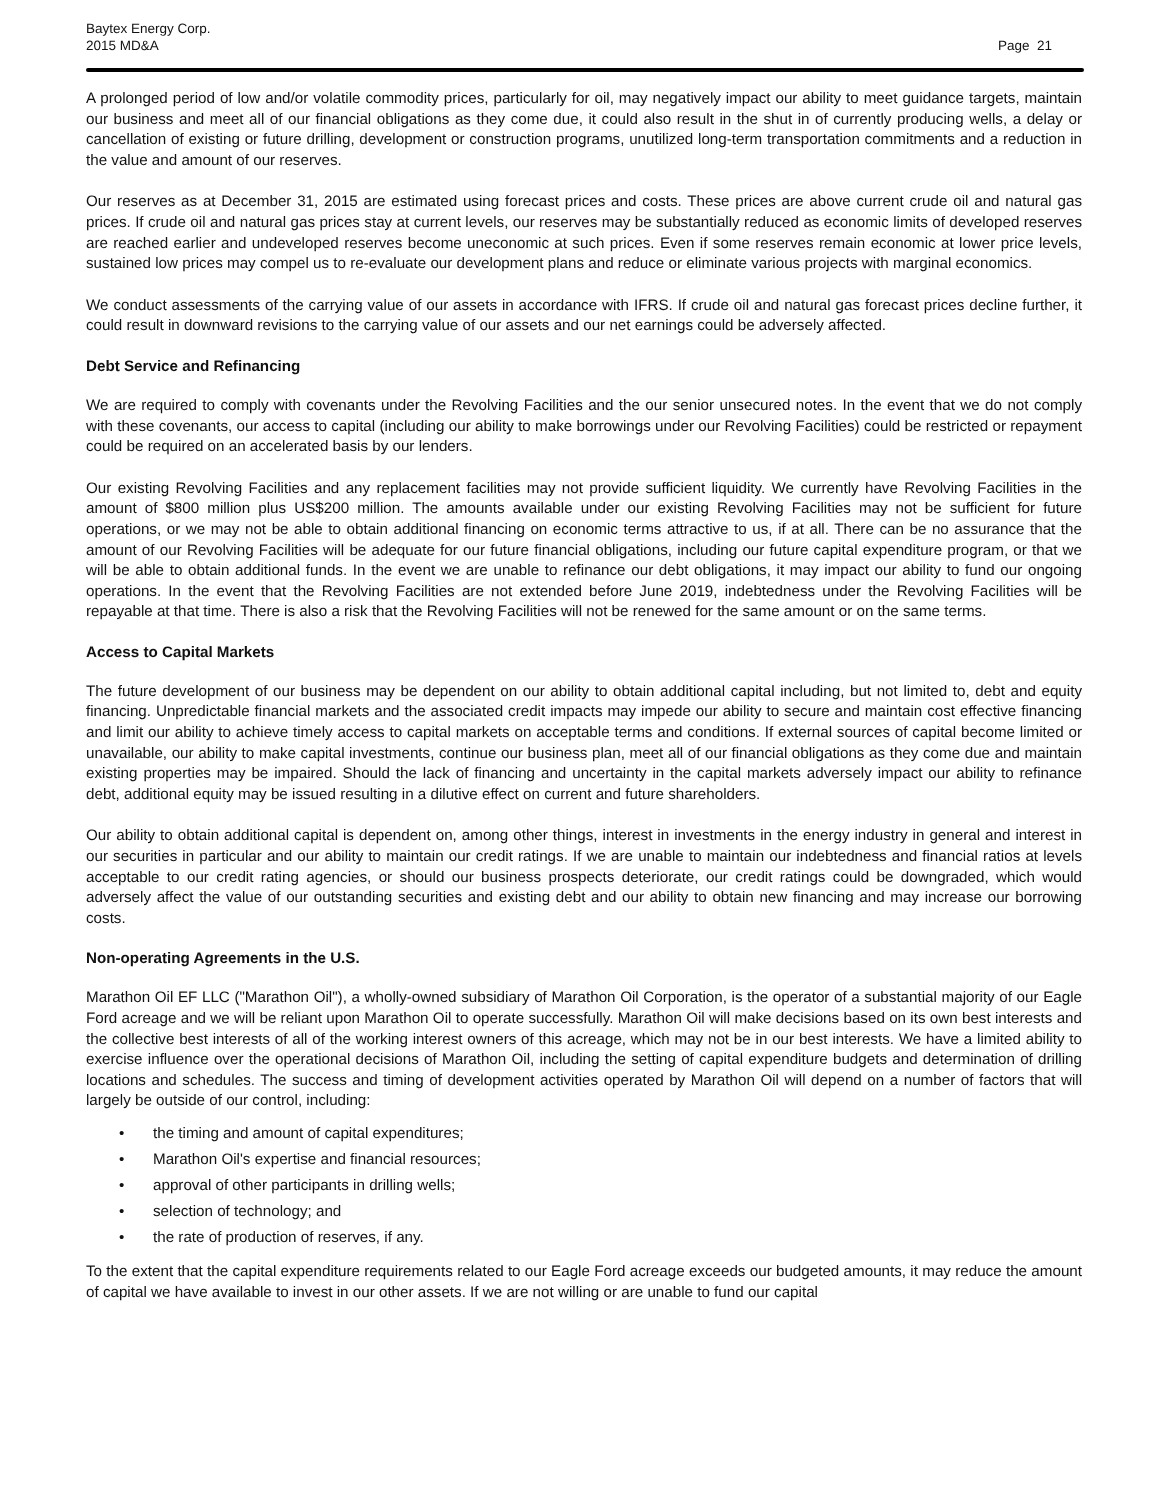Baytex Energy Corp.
2015 MD&A
Page 21
A prolonged period of low and/or volatile commodity prices, particularly for oil, may negatively impact our ability to meet guidance targets, maintain our business and meet all of our financial obligations as they come due, it could also result in the shut in of currently producing wells, a delay or cancellation of existing or future drilling, development or construction programs, unutilized long-term transportation commitments and a reduction in the value and amount of our reserves.
Our reserves as at December 31, 2015 are estimated using forecast prices and costs. These prices are above current crude oil and natural gas prices. If crude oil and natural gas prices stay at current levels, our reserves may be substantially reduced as economic limits of developed reserves are reached earlier and undeveloped reserves become uneconomic at such prices. Even if some reserves remain economic at lower price levels, sustained low prices may compel us to re-evaluate our development plans and reduce or eliminate various projects with marginal economics.
We conduct assessments of the carrying value of our assets in accordance with IFRS. If crude oil and natural gas forecast prices decline further, it could result in downward revisions to the carrying value of our assets and our net earnings could be adversely affected.
Debt Service and Refinancing
We are required to comply with covenants under the Revolving Facilities and the our senior unsecured notes. In the event that we do not comply with these covenants, our access to capital (including our ability to make borrowings under our Revolving Facilities) could be restricted or repayment could be required on an accelerated basis by our lenders.
Our existing Revolving Facilities and any replacement facilities may not provide sufficient liquidity. We currently have Revolving Facilities in the amount of $800 million plus US$200 million. The amounts available under our existing Revolving Facilities may not be sufficient for future operations, or we may not be able to obtain additional financing on economic terms attractive to us, if at all. There can be no assurance that the amount of our Revolving Facilities will be adequate for our future financial obligations, including our future capital expenditure program, or that we will be able to obtain additional funds. In the event we are unable to refinance our debt obligations, it may impact our ability to fund our ongoing operations. In the event that the Revolving Facilities are not extended before June 2019, indebtedness under the Revolving Facilities will be repayable at that time. There is also a risk that the Revolving Facilities will not be renewed for the same amount or on the same terms.
Access to Capital Markets
The future development of our business may be dependent on our ability to obtain additional capital including, but not limited to, debt and equity financing. Unpredictable financial markets and the associated credit impacts may impede our ability to secure and maintain cost effective financing and limit our ability to achieve timely access to capital markets on acceptable terms and conditions. If external sources of capital become limited or unavailable, our ability to make capital investments, continue our business plan, meet all of our financial obligations as they come due and maintain existing properties may be impaired. Should the lack of financing and uncertainty in the capital markets adversely impact our ability to refinance debt, additional equity may be issued resulting in a dilutive effect on current and future shareholders.
Our ability to obtain additional capital is dependent on, among other things, interest in investments in the energy industry in general and interest in our securities in particular and our ability to maintain our credit ratings. If we are unable to maintain our indebtedness and financial ratios at levels acceptable to our credit rating agencies, or should our business prospects deteriorate, our credit ratings could be downgraded, which would adversely affect the value of our outstanding securities and existing debt and our ability to obtain new financing and may increase our borrowing costs.
Non-operating Agreements in the U.S.
Marathon Oil EF LLC ("Marathon Oil"), a wholly-owned subsidiary of Marathon Oil Corporation, is the operator of a substantial majority of our Eagle Ford acreage and we will be reliant upon Marathon Oil to operate successfully. Marathon Oil will make decisions based on its own best interests and the collective best interests of all of the working interest owners of this acreage, which may not be in our best interests. We have a limited ability to exercise influence over the operational decisions of Marathon Oil, including the setting of capital expenditure budgets and determination of drilling locations and schedules. The success and timing of development activities operated by Marathon Oil will depend on a number of factors that will largely be outside of our control, including:
• the timing and amount of capital expenditures;
• Marathon Oil's expertise and financial resources;
• approval of other participants in drilling wells;
• selection of technology; and
• the rate of production of reserves, if any.
To the extent that the capital expenditure requirements related to our Eagle Ford acreage exceeds our budgeted amounts, it may reduce the amount of capital we have available to invest in our other assets. If we are not willing or are unable to fund our capital